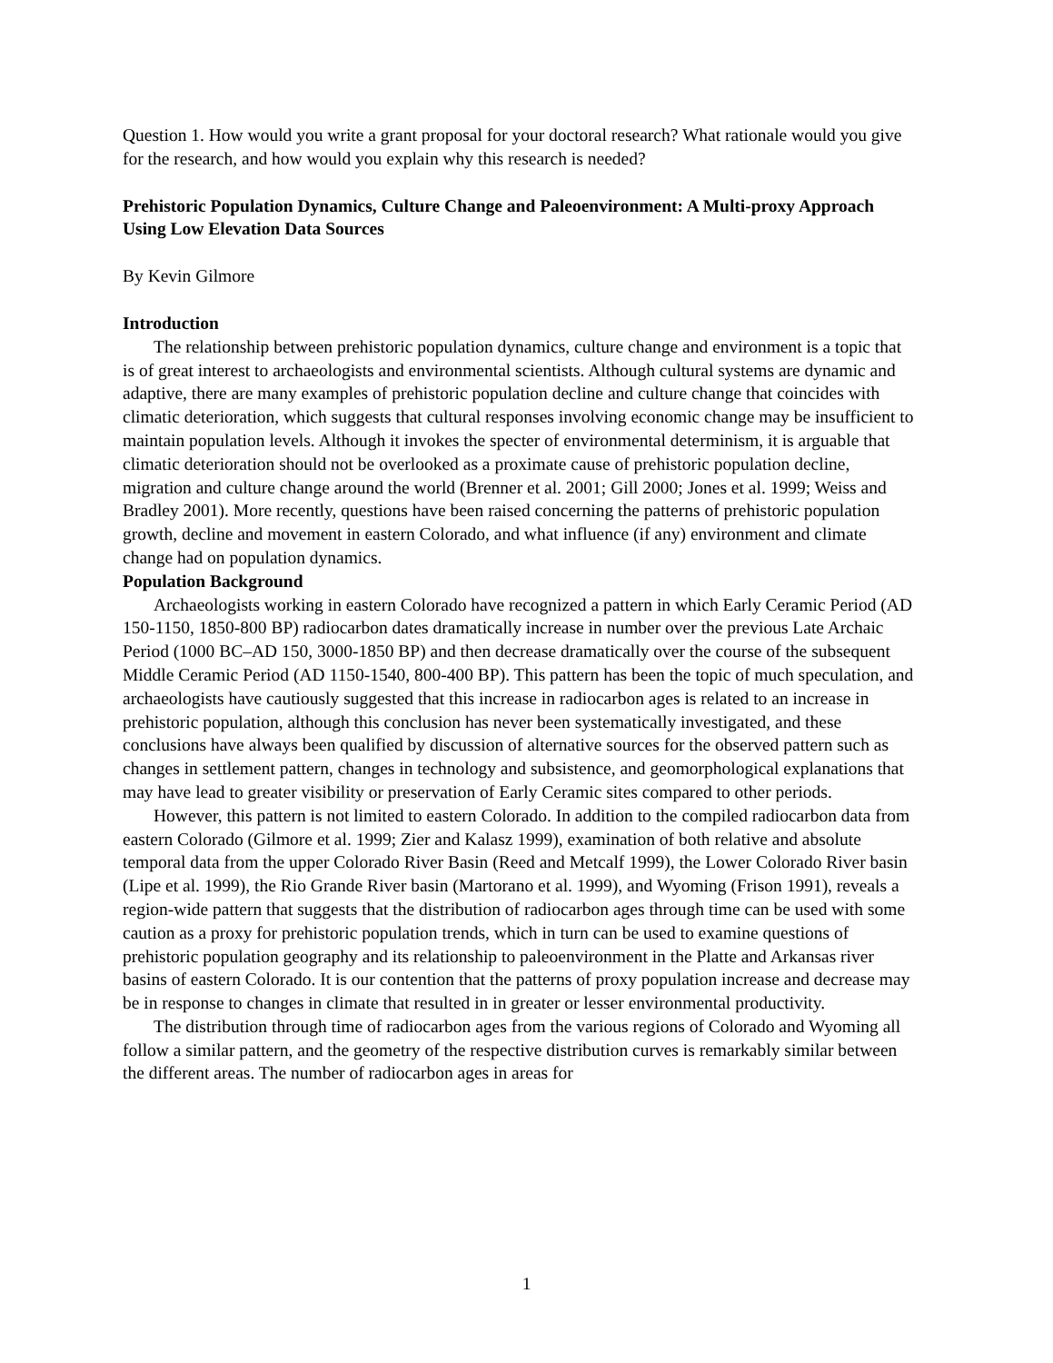Question 1. How would you write a grant proposal for your doctoral research? What rationale would you give for the research, and how would you explain why this research is needed?
Prehistoric Population Dynamics, Culture Change and Paleoenvironment: A Multi-proxy Approach Using Low Elevation Data Sources
By Kevin Gilmore
Introduction
The relationship between prehistoric population dynamics, culture change and environment is a topic that is of great interest to archaeologists and environmental scientists. Although cultural systems are dynamic and adaptive, there are many examples of prehistoric population decline and culture change that coincides with climatic deterioration, which suggests that cultural responses involving economic change may be insufficient to maintain population levels. Although it invokes the specter of environmental determinism, it is arguable that climatic deterioration should not be overlooked as a proximate cause of prehistoric population decline, migration and culture change around the world (Brenner et al. 2001; Gill 2000; Jones et al. 1999; Weiss and Bradley 2001). More recently, questions have been raised concerning the patterns of prehistoric population growth, decline and movement in eastern Colorado, and what influence (if any) environment and climate change had on population dynamics.
Population Background
Archaeologists working in eastern Colorado have recognized a pattern in which Early Ceramic Period (AD 150-1150, 1850-800 BP) radiocarbon dates dramatically increase in number over the previous Late Archaic Period (1000 BC–AD 150, 3000-1850 BP) and then decrease dramatically over the course of the subsequent Middle Ceramic Period (AD 1150-1540, 800-400 BP). This pattern has been the topic of much speculation, and archaeologists have cautiously suggested that this increase in radiocarbon ages is related to an increase in prehistoric population, although this conclusion has never been systematically investigated, and these conclusions have always been qualified by discussion of alternative sources for the observed pattern such as changes in settlement pattern, changes in technology and subsistence, and geomorphological explanations that may have lead to greater visibility or preservation of Early Ceramic sites compared to other periods.
However, this pattern is not limited to eastern Colorado. In addition to the compiled radiocarbon data from eastern Colorado (Gilmore et al. 1999; Zier and Kalasz 1999), examination of both relative and absolute temporal data from the upper Colorado River Basin (Reed and Metcalf 1999), the Lower Colorado River basin (Lipe et al. 1999), the Rio Grande River basin (Martorano et al. 1999), and Wyoming (Frison 1991), reveals a region-wide pattern that suggests that the distribution of radiocarbon ages through time can be used with some caution as a proxy for prehistoric population trends, which in turn can be used to examine questions of prehistoric population geography and its relationship to paleoenvironment in the Platte and Arkansas river basins of eastern Colorado. It is our contention that the patterns of proxy population increase and decrease may be in response to changes in climate that resulted in in greater or lesser environmental productivity.
The distribution through time of radiocarbon ages from the various regions of Colorado and Wyoming all follow a similar pattern, and the geometry of the respective distribution curves is remarkably similar between the different areas. The number of radiocarbon ages in areas for
1